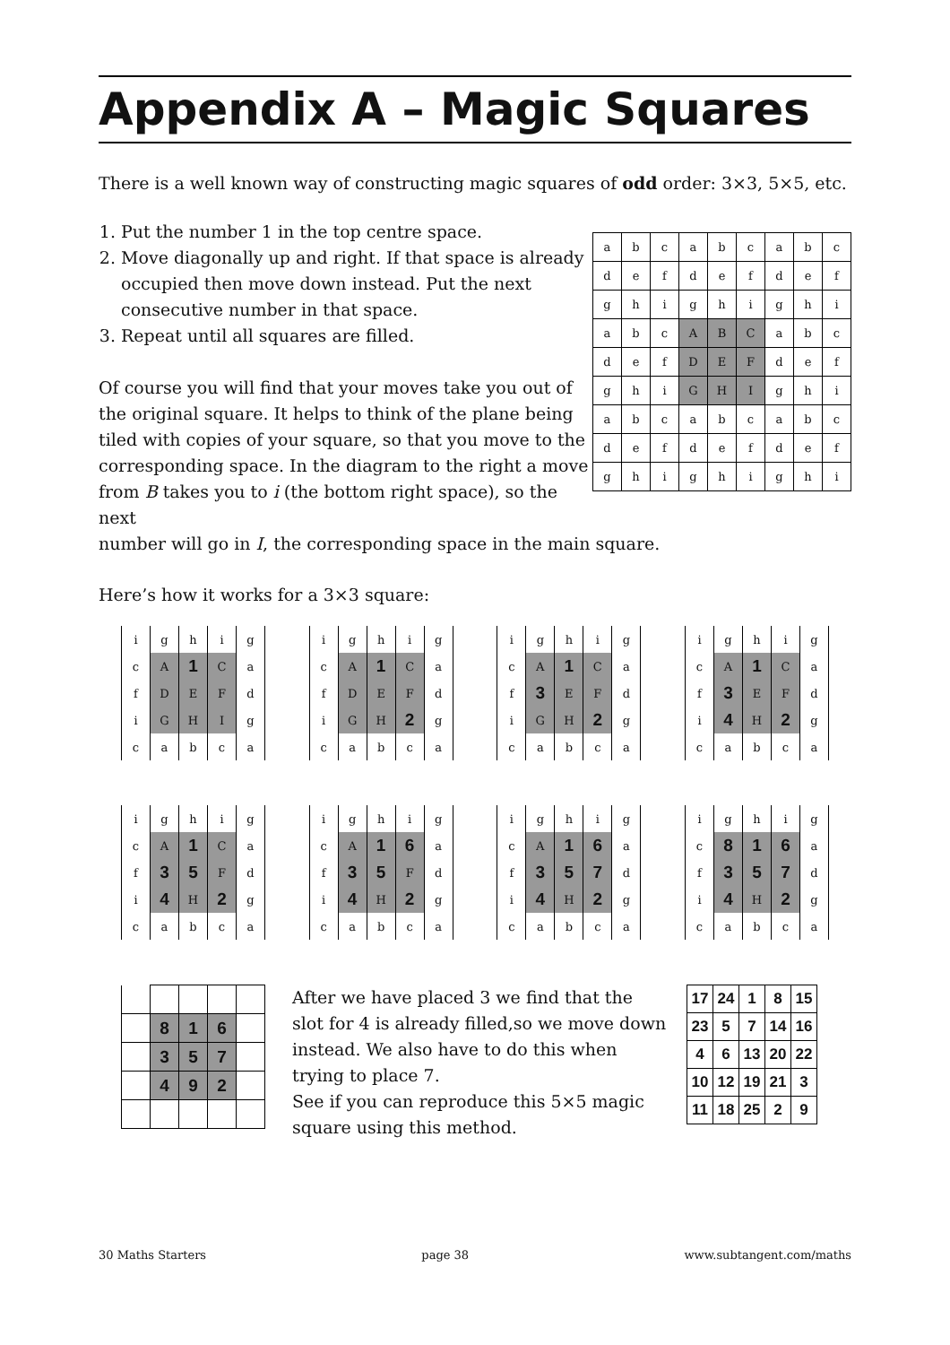Appendix A – Magic Squares
There is a well known way of constructing magic squares of odd order: 3×3, 5×5, etc.
1. Put the number 1 in the top centre space.
2. Move diagonally up and right. If that space is already occupied then move down instead. Put the next consecutive number in that space.
3. Repeat until all squares are filled.
Of course you will find that your moves take you out of the original square. It helps to think of the plane being tiled with copies of your square, so that you move to the corresponding space. In the diagram to the right a move from B takes you to i (the bottom right space), so the next
| a | b | c | a | b | c | a | b | c |
| d | e | f | d | e | f | d | e | f |
| g | h | i | g | h | i | g | h | i |
| a | b | c | A | B | C | a | b | c |
| d | e | f | D | E | F | d | e | f |
| g | h | i | G | H | I | g | h | i |
| a | b | c | a | b | c | a | b | c |
| d | e | f | d | e | f | d | e | f |
| g | h | i | g | h | i | g | h | i |
number will go in I, the corresponding space in the main square.
Here’s how it works for a 3×3 square:
| i | g | h | i | g |
| c | A | 1 | C | a |
| f | D | E | F | d |
| i | G | H | I | g |
| c | a | b | c | a |
| i | g | h | i | g |
| c | A | 1 | C | a |
| f | D | E | F | d |
| i | G | H | 2 | g |
| c | a | b | c | a |
| i | g | h | i | g |
| c | A | 1 | C | a |
| f | 3 | E | F | d |
| i | G | H | 2 | g |
| c | a | b | c | a |
| i | g | h | i | g |
| c | A | 1 | C | a |
| f | 3 | E | F | d |
| i | 4 | H | 2 | g |
| c | a | b | c | a |
| i | g | h | i | g |
| c | A | 1 | C | a |
| f | 3 | 5 | F | d |
| i | 4 | H | 2 | g |
| c | a | b | c | a |
| i | g | h | i | g |
| c | A | 1 | 6 | a |
| f | 3 | 5 | F | d |
| i | 4 | H | 2 | g |
| c | a | b | c | a |
| i | g | h | i | g |
| c | A | 1 | 6 | a |
| f | 3 | 5 | 7 | d |
| i | 4 | H | 2 | g |
| c | a | b | c | a |
| i | g | h | i | g |
| c | 8 | 1 | 6 | a |
| f | 3 | 5 | 7 | d |
| i | 4 | H | 2 | g |
| c | a | b | c | a |
| | 8 | 1 | 6 | |
| | 3 | 5 | 7 | |
| | 4 | 9 | 2 | |
After we have placed 3 we find that the slot for 4 is already filled,so we move down instead. We also have to do this when trying to place 7.
See if you can reproduce this 5×5 magic square using this method.
| 17 | 24 | 1 | 8 | 15 |
| 23 | 5 | 7 | 14 | 16 |
| 4 | 6 | 13 | 20 | 22 |
| 10 | 12 | 19 | 21 | 3 |
| 11 | 18 | 25 | 2 | 9 |
30 Maths Starters page 38 www.subtangent.com/maths